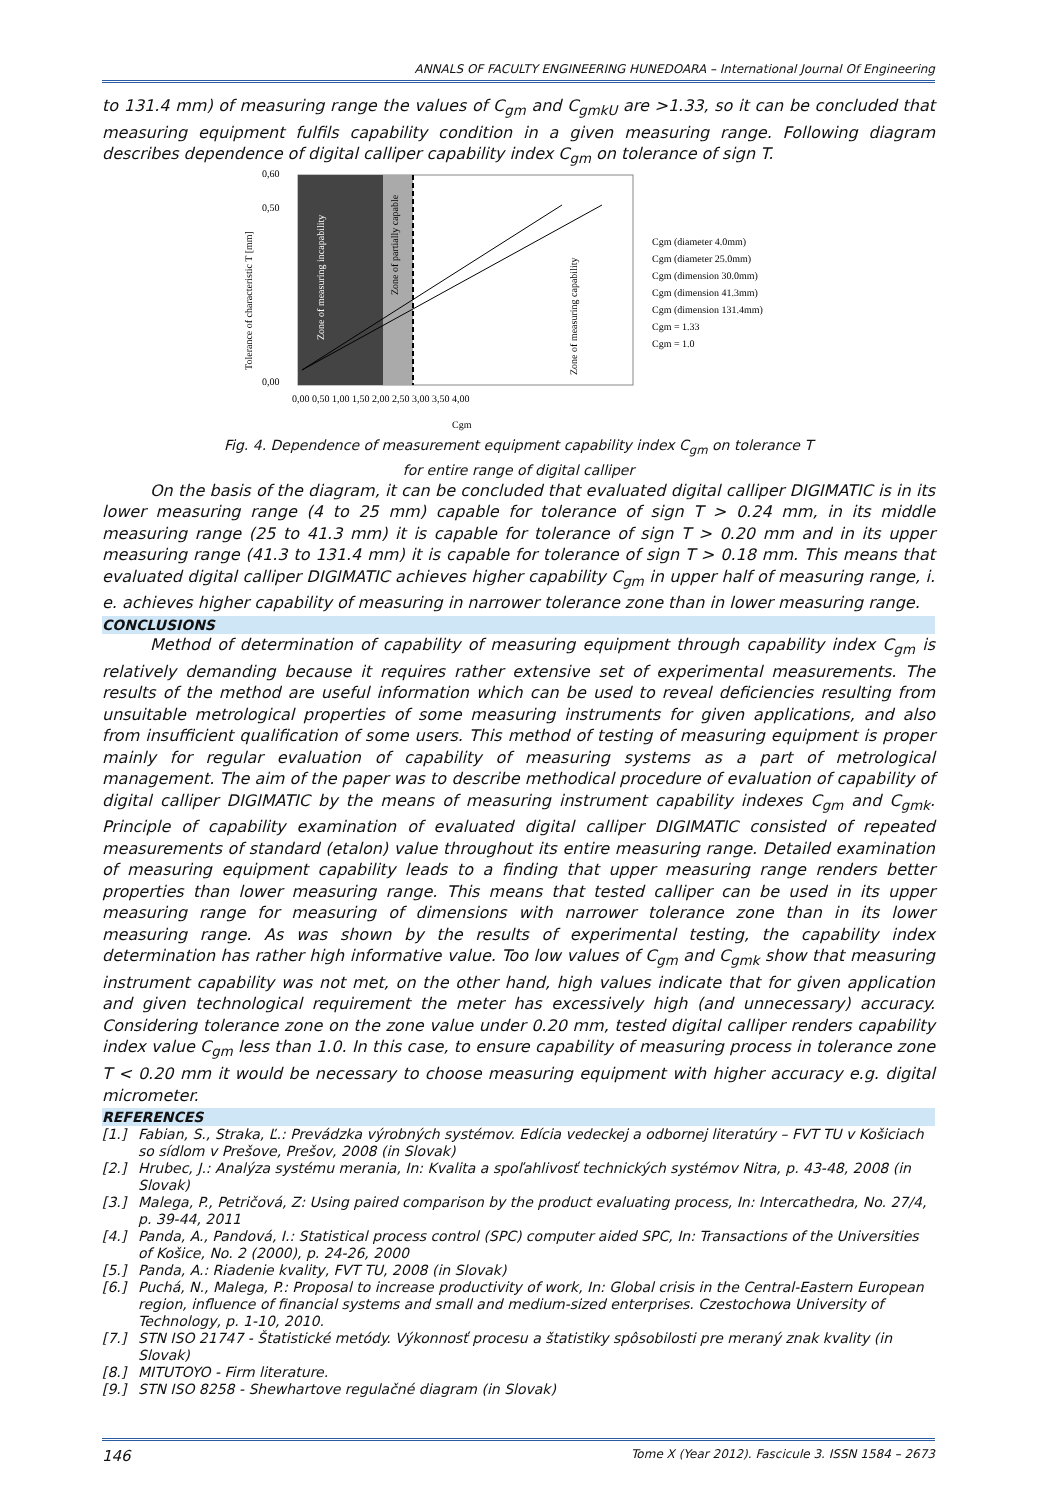ANNALS OF FACULTY ENGINEERING HUNEDOARA – International Journal Of Engineering
to 131.4 mm) of measuring range the values of C<sub>gm</sub> and C<sub>gmkU</sub> are >1.33, so it can be concluded that measuring equipment fulfils capability condition in a given measuring range. Following diagram describes dependence of digital calliper capability index C<sub>gm</sub> on tolerance of sign T.
0,00
0,50
0,60
0,00 0,50 1,00 1,50 2,00 2,50 3,00 3,50 4,00
Cgm
Tolerance of characteristic T [mm]
Zone of measuring incapability
Zone of partially capable
Zone of measuring capability
Cgm (diameter 4.0mm)
Cgm (diameter 25.0mm)
Cgm (dimension 30.0mm)
Cgm (dimension 41.3mm)
Cgm (dimension 131.4mm)
Cgm = 1.33
Cgm = 1.0
Fig. 4. Dependence of measurement equipment capability index C<sub>gm</sub> on tolerance T
for entire range of digital calliper
On the basis of the diagram, it can be concluded that evaluated digital calliper DIGIMATIC is in its lower measuring range (4 to 25 mm) capable for tolerance of sign T > 0.24 mm, in its middle measuring range (25 to 41.3 mm) it is capable for tolerance of sign T > 0.20 mm and in its upper measuring range (41.3 to 131.4 mm) it is capable for tolerance of sign T > 0.18 mm. This means that evaluated digital calliper DIGIMATIC achieves higher capability C<sub>gm</sub> in upper half of measuring range, i. e. achieves higher capability of measuring in narrower tolerance zone than in lower measuring range.
CONCLUSIONS
Method of determination of capability of measuring equipment through capability index C<sub>gm</sub> is relatively demanding because it requires rather extensive set of experimental measurements. The results of the method are useful information which can be used to reveal deficiencies resulting from unsuitable metrological properties of some measuring instruments for given applications, and also from insufficient qualification of some users. This method of testing of measuring equipment is proper mainly for regular evaluation of capability of measuring systems as a part of metrological management. The aim of the paper was to describe methodical procedure of evaluation of capability of digital calliper DIGIMATIC by the means of measuring instrument capability indexes C<sub>gm</sub> and C<sub>gmk</sub>. Principle of capability examination of evaluated digital calliper DIGIMATIC consisted of repeated measurements of standard (etalon) value throughout its entire measuring range. Detailed examination of measuring equipment capability leads to a finding that upper measuring range renders better properties than lower measuring range. This means that tested calliper can be used in its upper measuring range for measuring of dimensions with narrower tolerance zone than in its lower measuring range. As was shown by the results of experimental testing, the capability index determination has rather high informative value. Too low values of C<sub>gm</sub> and C<sub>gmk</sub> show that measuring instrument capability was not met, on the other hand, high values indicate that for given application and given technological requirement the meter has excessively high (and unnecessary) accuracy. Considering tolerance zone on the zone value under 0.20 mm, tested digital calliper renders capability index value C<sub>gm</sub> less than 1.0. In this case, to ensure capability of measuring process in tolerance zone T < 0.20 mm it would be necessary to choose measuring equipment with higher accuracy e.g. digital micrometer.
REFERENCES
[1.] Fabian, S., Straka, Ľ.: Prevádzka výrobných systémov. Edícia vedeckej a odbornej literatúry – FVT TU v Košiciach so sídlom v Prešove, Prešov, 2008 (in Slovak)
[2.] Hrubec, J.: Analýza systému merania, In: Kvalita a spoľahlivosť technických systémov Nitra, p. 43-48, 2008 (in Slovak)
[3.] Malega, P., Petričová, Z: Using paired comparison by the product evaluating process, In: Intercathedra, No. 27/4, p. 39-44, 2011
[4.] Panda, A., Pandová, I.: Statistical process control (SPC) computer aided SPC, In: Transactions of the Universities of Košice, No. 2 (2000), p. 24-26, 2000
[5.] Panda, A.: Riadenie kvality, FVT TU, 2008 (in Slovak)
[6.] Puchá, N., Malega, P.: Proposal to increase productivity of work, In: Global crisis in the Central-Eastern European region, influence of financial systems and small and medium-sized enterprises. Czestochowa University of Technology, p. 1-10, 2010.
[7.] STN ISO 21747 - Štatistické metódy. Výkonnosť procesu a štatistiky spôsobilosti pre meraný znak kvality (in Slovak)
[8.] MITUTOYO - Firm literature.
[9.] STN ISO 8258 - Shewhartove regulačné diagram (in Slovak)
146 Tome X (Year 2012). Fascicule 3. ISSN 1584 – 2673